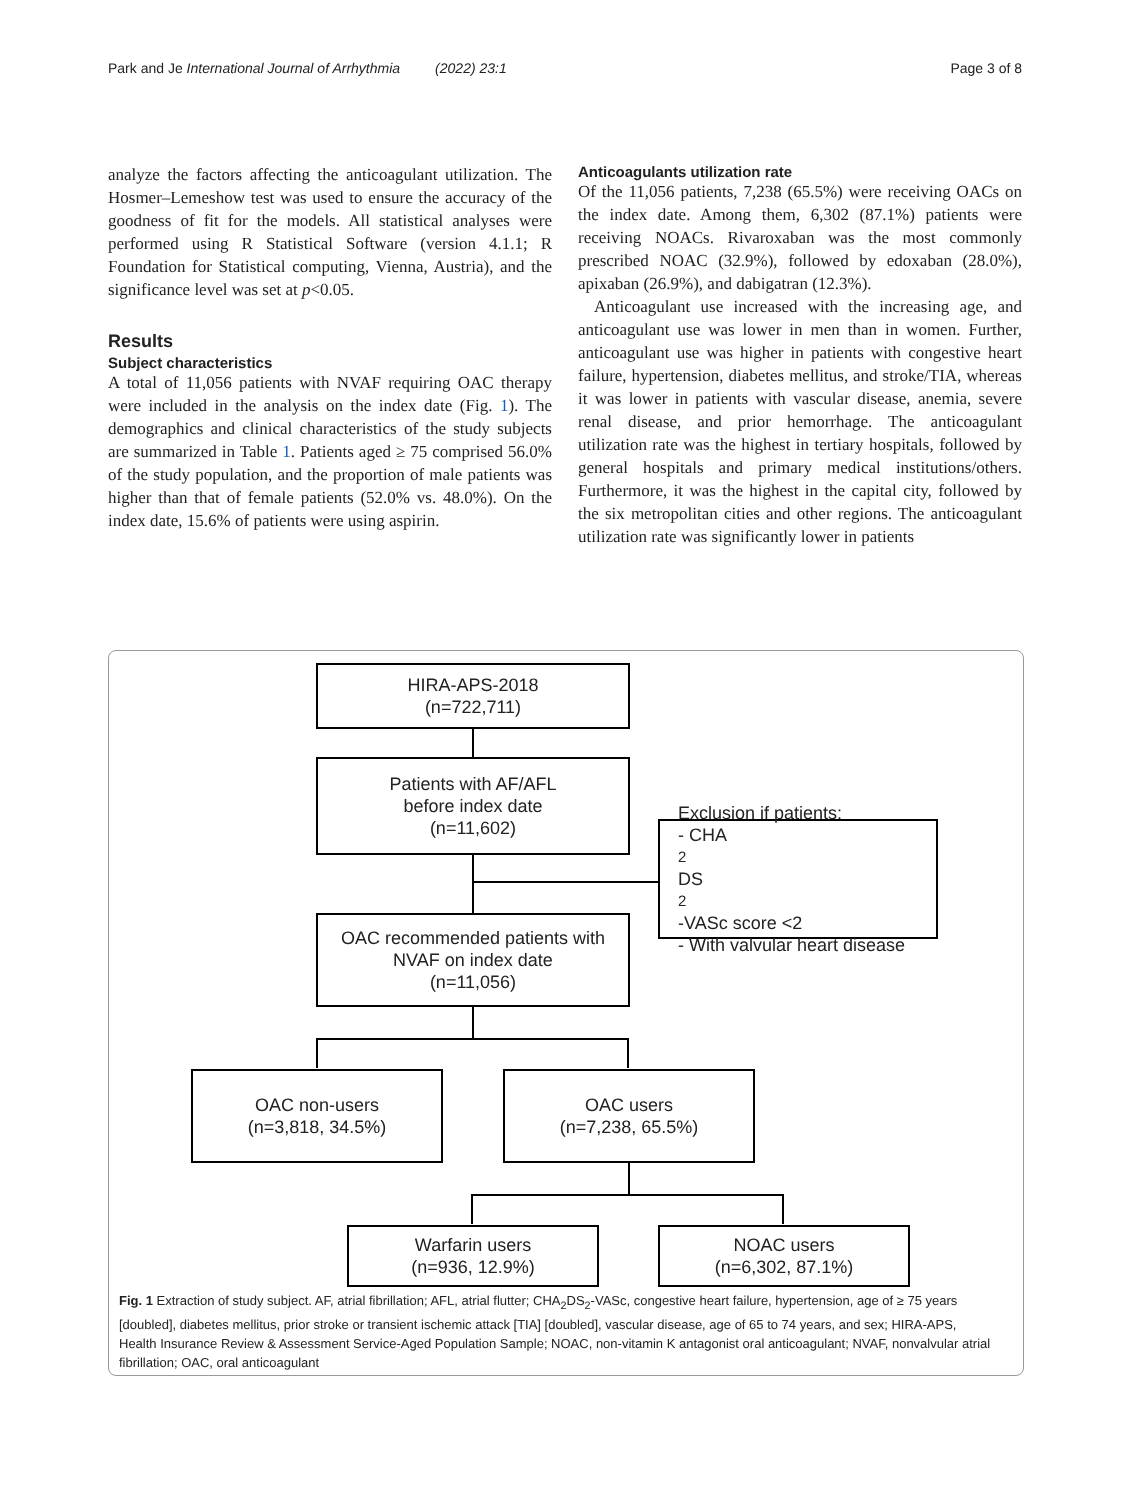Park and Je International Journal of Arrhythmia (2022) 23:1 Page 3 of 8
analyze the factors affecting the anticoagulant utilization. The Hosmer–Lemeshow test was used to ensure the accuracy of the goodness of fit for the models. All statistical analyses were performed using R Statistical Software (version 4.1.1; R Foundation for Statistical computing, Vienna, Austria), and the significance level was set at p<0.05.
Results
Subject characteristics
A total of 11,056 patients with NVAF requiring OAC therapy were included in the analysis on the index date (Fig. 1). The demographics and clinical characteristics of the study subjects are summarized in Table 1. Patients aged ≥ 75 comprised 56.0% of the study population, and the proportion of male patients was higher than that of female patients (52.0% vs. 48.0%). On the index date, 15.6% of patients were using aspirin.
Anticoagulants utilization rate
Of the 11,056 patients, 7,238 (65.5%) were receiving OACs on the index date. Among them, 6,302 (87.1%) patients were receiving NOACs. Rivaroxaban was the most commonly prescribed NOAC (32.9%), followed by edoxaban (28.0%), apixaban (26.9%), and dabigatran (12.3%).
Anticoagulant use increased with the increasing age, and anticoagulant use was lower in men than in women. Further, anticoagulant use was higher in patients with congestive heart failure, hypertension, diabetes mellitus, and stroke/TIA, whereas it was lower in patients with vascular disease, anemia, severe renal disease, and prior hemorrhage. The anticoagulant utilization rate was the highest in tertiary hospitals, followed by general hospitals and primary medical institutions/others. Furthermore, it was the highest in the capital city, followed by the six metropolitan cities and other regions. The anticoagulant utilization rate was significantly lower in patients
HIRA-APS-2018
(n=722,711)
Patients with AF/AFL
before index date
(n=11,602)
Exclusion if patients:
- CHA<sub>2</sub>DS<sub>2</sub>-VASc score <2
- With valvular heart disease
OAC recommended patients with
NVAF on index date
(n=11,056)
OAC non-users
(n=3,818, 34.5%)
OAC users
(n=7,238, 65.5%)
Warfarin users
(n=936, 12.9%)
NOAC users
(n=6,302, 87.1%)
Fig. 1 Extraction of study subject. AF, atrial fibrillation; AFL, atrial flutter; CHA<sub>2</sub>DS<sub>2</sub>-VASc, congestive heart failure, hypertension, age of ≥ 75 years [doubled], diabetes mellitus, prior stroke or transient ischemic attack [TIA] [doubled], vascular disease, age of 65 to 74 years, and sex; HIRA-APS, Health Insurance Review & Assessment Service-Aged Population Sample; NOAC, non-vitamin K antagonist oral anticoagulant; NVAF, nonvalvular atrial fibrillation; OAC, oral anticoagulant